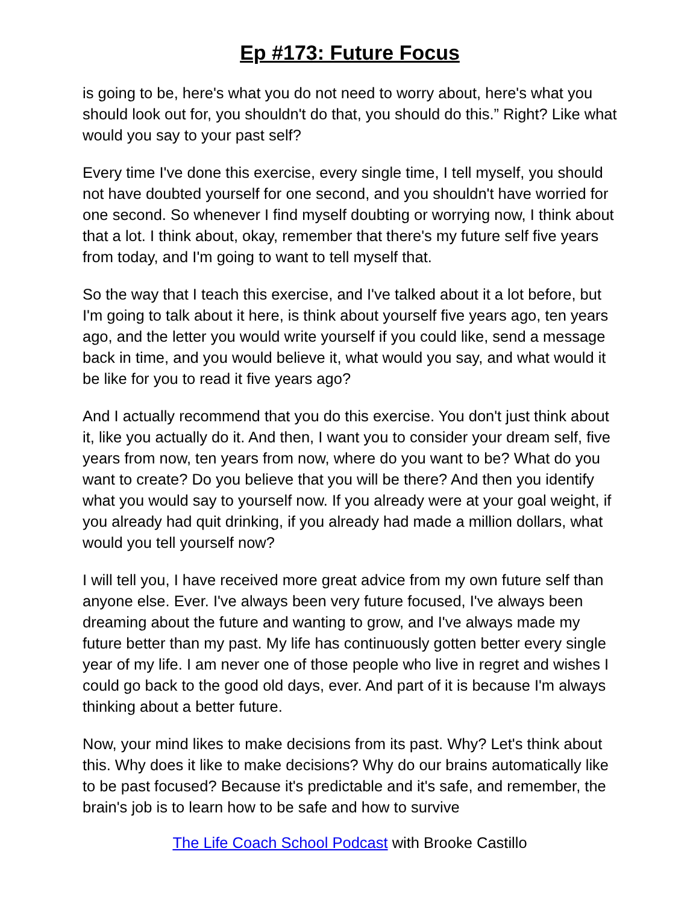Ep #173: Future Focus
is going to be, here's what you do not need to worry about, here's what you should look out for, you shouldn't do that, you should do this.” Right? Like what would you say to your past self?
Every time I've done this exercise, every single time, I tell myself, you should not have doubted yourself for one second, and you shouldn't have worried for one second. So whenever I find myself doubting or worrying now, I think about that a lot. I think about, okay, remember that there's my future self five years from today, and I'm going to want to tell myself that.
So the way that I teach this exercise, and I've talked about it a lot before, but I'm going to talk about it here, is think about yourself five years ago, ten years ago, and the letter you would write yourself if you could like, send a message back in time, and you would believe it, what would you say, and what would it be like for you to read it five years ago?
And I actually recommend that you do this exercise. You don't just think about it, like you actually do it. And then, I want you to consider your dream self, five years from now, ten years from now, where do you want to be? What do you want to create? Do you believe that you will be there? And then you identify what you would say to yourself now. If you already were at your goal weight, if you already had quit drinking, if you already had made a million dollars, what would you tell yourself now?
I will tell you, I have received more great advice from my own future self than anyone else. Ever. I've always been very future focused, I've always been dreaming about the future and wanting to grow, and I've always made my future better than my past. My life has continuously gotten better every single year of my life. I am never one of those people who live in regret and wishes I could go back to the good old days, ever. And part of it is because I'm always thinking about a better future.
Now, your mind likes to make decisions from its past. Why? Let's think about this. Why does it like to make decisions? Why do our brains automatically like to be past focused? Because it's predictable and it's safe, and remember, the brain's job is to learn how to be safe and how to survive
The Life Coach School Podcast with Brooke Castillo